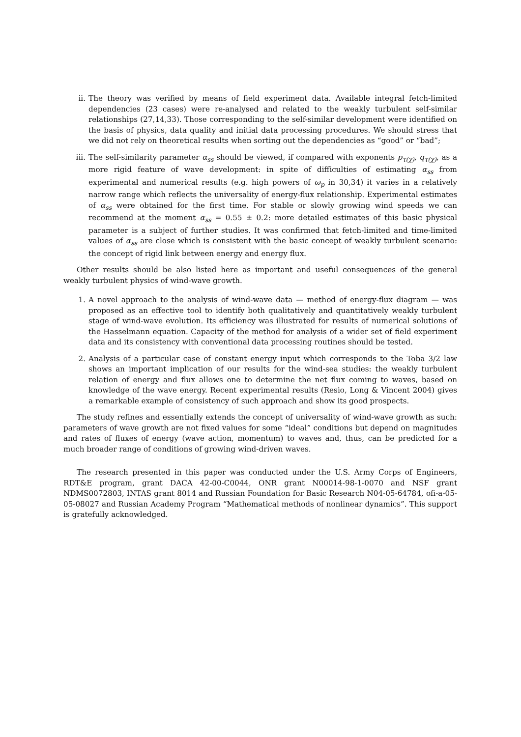ii. The theory was verified by means of field experiment data. Available integral fetch-limited dependencies (23 cases) were re-analysed and related to the weakly turbulent self-similar relationships (27,14,33). Those corresponding to the self-similar development were identified on the basis of physics, data quality and initial data processing procedures. We should stress that we did not rely on theoretical results when sorting out the dependencies as “good” or “bad”;
iii. The self-similarity parameter α<sub>ss</sub> should be viewed, if compared with exponents p<sub>τ(χ)</sub>, q<sub>τ(χ)</sub>, as a more rigid feature of wave development: in spite of difficulties of estimating α<sub>ss</sub> from experimental and numerical results (e.g. high powers of ω<sub>p</sub> in 30,34) it varies in a relatively narrow range which reflects the universality of energy-flux relationship. Experimental estimates of α<sub>ss</sub> were obtained for the first time. For stable or slowly growing wind speeds we can recommend at the moment α<sub>ss</sub> = 0.55 ± 0.2: more detailed estimates of this basic physical parameter is a subject of further studies. It was confirmed that fetch-limited and time-limited values of α<sub>ss</sub> are close which is consistent with the basic concept of weakly turbulent scenario: the concept of rigid link between energy and energy flux.
Other results should be also listed here as important and useful consequences of the general weakly turbulent physics of wind-wave growth.
1. A novel approach to the analysis of wind-wave data — method of energy-flux diagram — was proposed as an effective tool to identify both qualitatively and quantitatively weakly turbulent stage of wind-wave evolution. Its efficiency was illustrated for results of numerical solutions of the Hasselmann equation. Capacity of the method for analysis of a wider set of field experiment data and its consistency with conventional data processing routines should be tested.
2. Analysis of a particular case of constant energy input which corresponds to the Toba 3/2 law shows an important implication of our results for the wind-sea studies: the weakly turbulent relation of energy and flux allows one to determine the net flux coming to waves, based on knowledge of the wave energy. Recent experimental results (Resio, Long & Vincent 2004) gives a remarkable example of consistency of such approach and show its good prospects.
The study refines and essentially extends the concept of universality of wind-wave growth as such: parameters of wave growth are not fixed values for some “ideal” conditions but depend on magnitudes and rates of fluxes of energy (wave action, momentum) to waves and, thus, can be predicted for a much broader range of conditions of growing wind-driven waves.
The research presented in this paper was conducted under the U.S. Army Corps of Engineers, RDT&E program, grant DACA 42-00-C0044, ONR grant N00014-98-1-0070 and NSF grant NDMS0072803, INTAS grant 8014 and Russian Foundation for Basic Research N04-05-64784, ofi-a-05-05-08027 and Russian Academy Program “Mathematical methods of nonlinear dynamics”. This support is gratefully acknowledged.